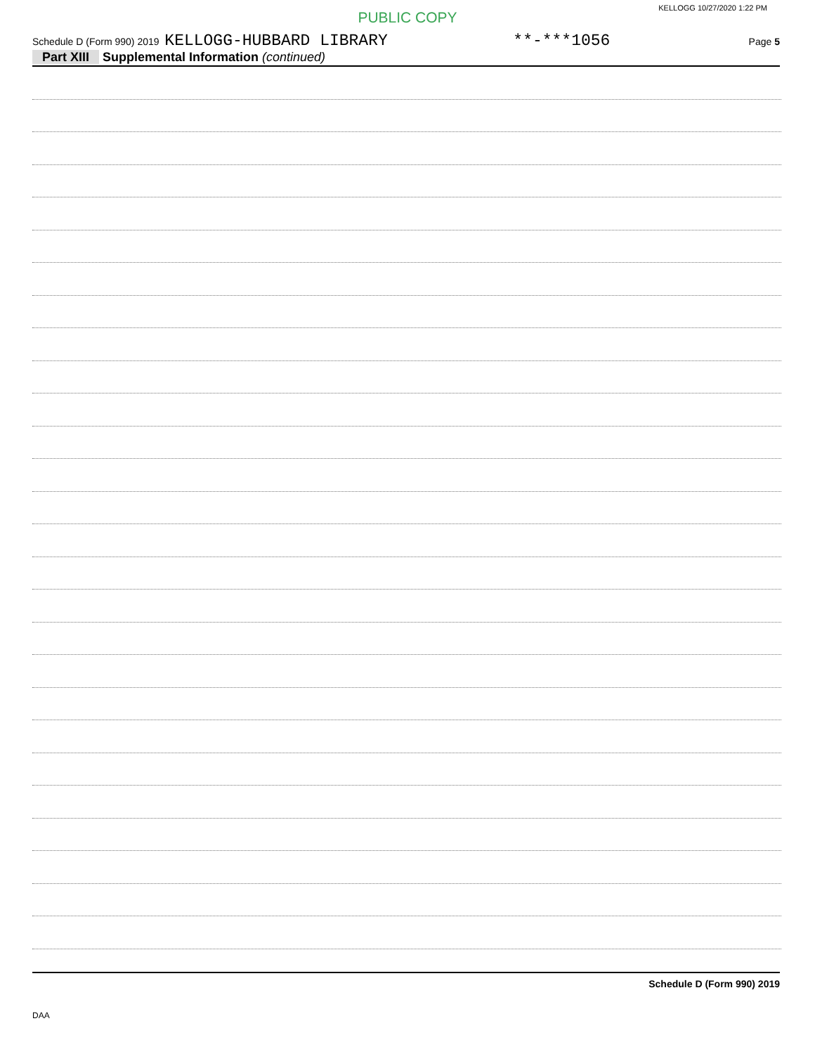KELLOGG 10/27/2020 1:22 PM
PUBLIC COPY
Schedule D (Form 990) 2019 KELLOGG-HUBBARD LIBRARY **-***1056 Page 5
Part XIII Supplemental Information (continued)
Schedule D (Form 990) 2019
DAA